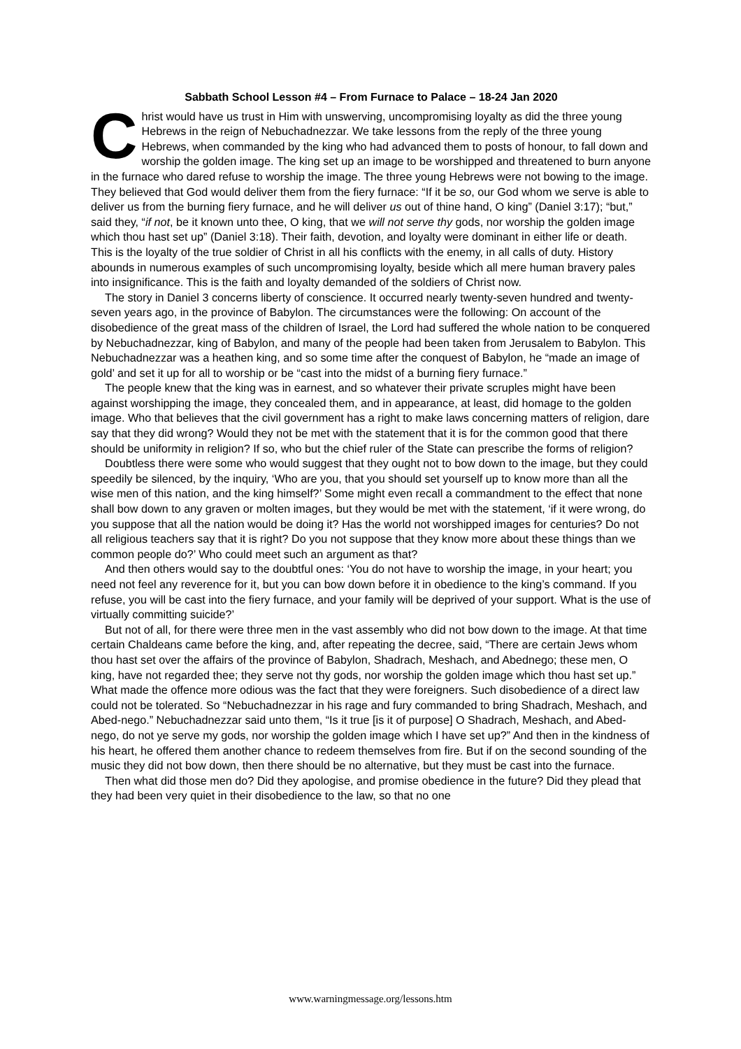Sabbath School Lesson #4 – From Furnace to Palace – 18-24 Jan 2020
Christ would have us trust in Him with unswerving, uncompromising loyalty as did the three young Hebrews in the reign of Nebuchadnezzar. We take lessons from the reply of the three young Hebrews, when commanded by the king who had advanced them to posts of honour, to fall down and worship the golden image. The king set up an image to be worshipped and threatened to burn anyone in the furnace who dared refuse to worship the image. The three young Hebrews were not bowing to the image. They believed that God would deliver them from the fiery furnace: “If it be so, our God whom we serve is able to deliver us from the burning fiery furnace, and he will deliver us out of thine hand, O king” (Daniel 3:17); “but,” said they, “if not, be it known unto thee, O king, that we will not serve thy gods, nor worship the golden image which thou hast set up” (Daniel 3:18). Their faith, devotion, and loyalty were dominant in either life or death. This is the loyalty of the true soldier of Christ in all his conflicts with the enemy, in all calls of duty. History abounds in numerous examples of such uncompromising loyalty, beside which all mere human bravery pales into insignificance. This is the faith and loyalty demanded of the soldiers of Christ now.
The story in Daniel 3 concerns liberty of conscience. It occurred nearly twenty-seven hundred and twenty-seven years ago, in the province of Babylon. The circumstances were the following: On account of the disobedience of the great mass of the children of Israel, the Lord had suffered the whole nation to be conquered by Nebuchadnezzar, king of Babylon, and many of the people had been taken from Jerusalem to Babylon. This Nebuchadnezzar was a heathen king, and so some time after the conquest of Babylon, he “made an image of gold’ and set it up for all to worship or be “cast into the midst of a burning fiery furnace.”
The people knew that the king was in earnest, and so whatever their private scruples might have been against worshipping the image, they concealed them, and in appearance, at least, did homage to the golden image. Who that believes that the civil government has a right to make laws concerning matters of religion, dare say that they did wrong? Would they not be met with the statement that it is for the common good that there should be uniformity in religion? If so, who but the chief ruler of the State can prescribe the forms of religion?
Doubtless there were some who would suggest that they ought not to bow down to the image, but they could speedily be silenced, by the inquiry, ‘Who are you, that you should set yourself up to know more than all the wise men of this nation, and the king himself?’ Some might even recall a commandment to the effect that none shall bow down to any graven or molten images, but they would be met with the statement, ‘if it were wrong, do you suppose that all the nation would be doing it? Has the world not worshipped images for centuries? Do not all religious teachers say that it is right? Do you not suppose that they know more about these things than we common people do?’ Who could meet such an argument as that?
And then others would say to the doubtful ones: ‘You do not have to worship the image, in your heart; you need not feel any reverence for it, but you can bow down before it in obedience to the king’s command. If you refuse, you will be cast into the fiery furnace, and your family will be deprived of your support. What is the use of virtually committing suicide?’
But not of all, for there were three men in the vast assembly who did not bow down to the image. At that time certain Chaldeans came before the king, and, after repeating the decree, said, “There are certain Jews whom thou hast set over the affairs of the province of Babylon, Shadrach, Meshach, and Abednego; these men, O king, have not regarded thee; they serve not thy gods, nor worship the golden image which thou hast set up.” What made the offence more odious was the fact that they were foreigners. Such disobedience of a direct law could not be tolerated. So “Nebuchadnezzar in his rage and fury commanded to bring Shadrach, Meshach, and Abed-nego.” Nebuchadnezzar said unto them, “Is it true [is it of purpose] O Shadrach, Meshach, and Abed-nego, do not ye serve my gods, nor worship the golden image which I have set up?” And then in the kindness of his heart, he offered them another chance to redeem themselves from fire. But if on the second sounding of the music they did not bow down, then there should be no alternative, but they must be cast into the furnace.
Then what did those men do? Did they apologise, and promise obedience in the future? Did they plead that they had been very quiet in their disobedience to the law, so that no one
www.warningmessage.org/lessons.htm